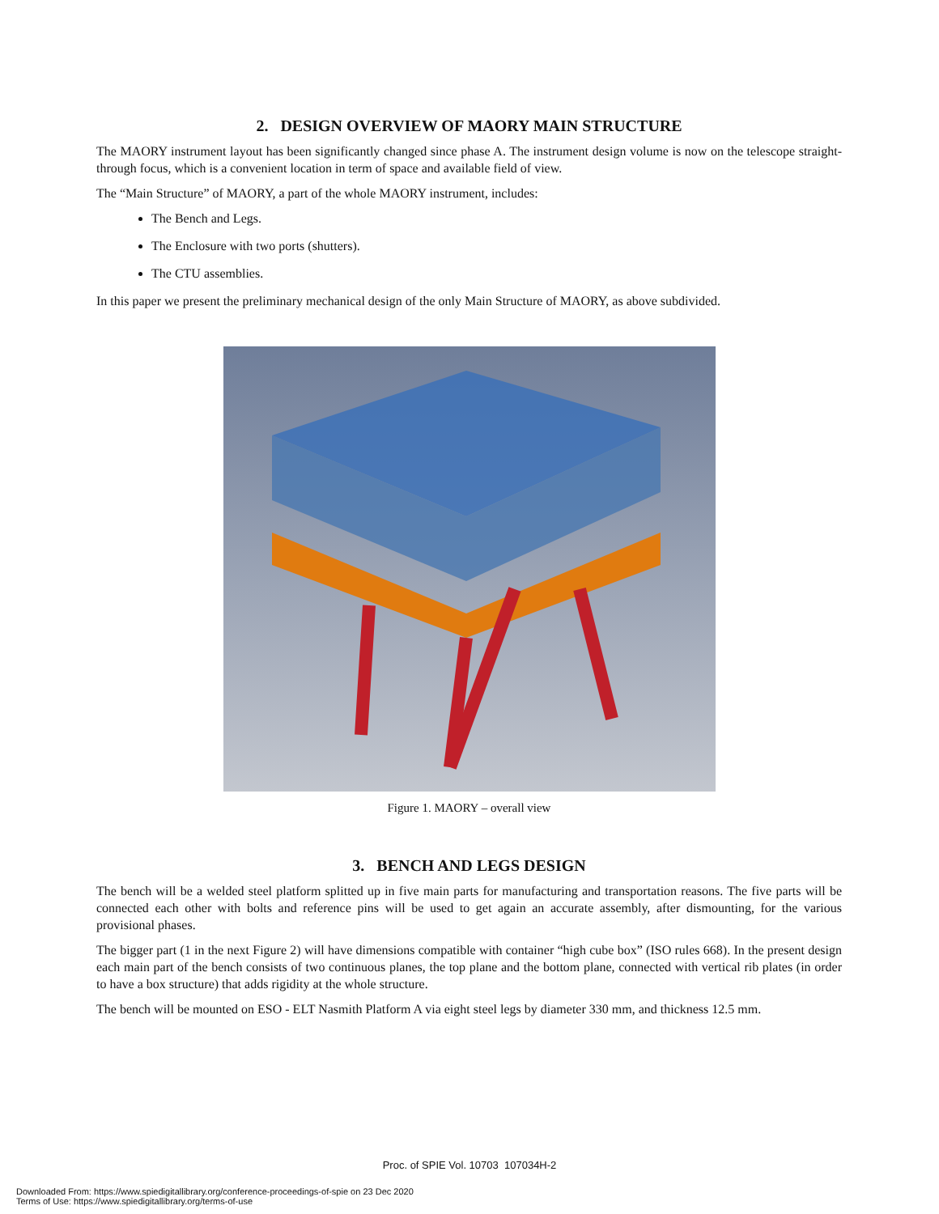2. DESIGN OVERVIEW OF MAORY MAIN STRUCTURE
The MAORY instrument layout has been significantly changed since phase A. The instrument design volume is now on the telescope straight-through focus, which is a convenient location in term of space and available field of view.
The “Main Structure” of MAORY, a part of the whole MAORY instrument, includes:
The Bench and Legs.
The Enclosure with two ports (shutters).
The CTU assemblies.
In this paper we present the preliminary mechanical design of the only Main Structure of MAORY, as above subdivided.
Figure 1. MAORY – overall view
3. BENCH AND LEGS DESIGN
The bench will be a welded steel platform splitted up in five main parts for manufacturing and transportation reasons. The five parts will be connected each other with bolts and reference pins will be used to get again an accurate assembly, after dismounting, for the various provisional phases.
The bigger part (1 in the next Figure 2) will have dimensions compatible with container “high cube box” (ISO rules 668). In the present design each main part of the bench consists of two continuous planes, the top plane and the bottom plane, connected with vertical rib plates (in order to have a box structure) that adds rigidity at the whole structure.
The bench will be mounted on ESO - ELT Nasmith Platform A via eight steel legs by diameter 330 mm, and thickness 12.5 mm.
Proc. of SPIE Vol. 10703 107034H-2
Downloaded From: https://www.spiedigitallibrary.org/conference-proceedings-of-spie on 23 Dec 2020
Terms of Use: https://www.spiedigitallibrary.org/terms-of-use